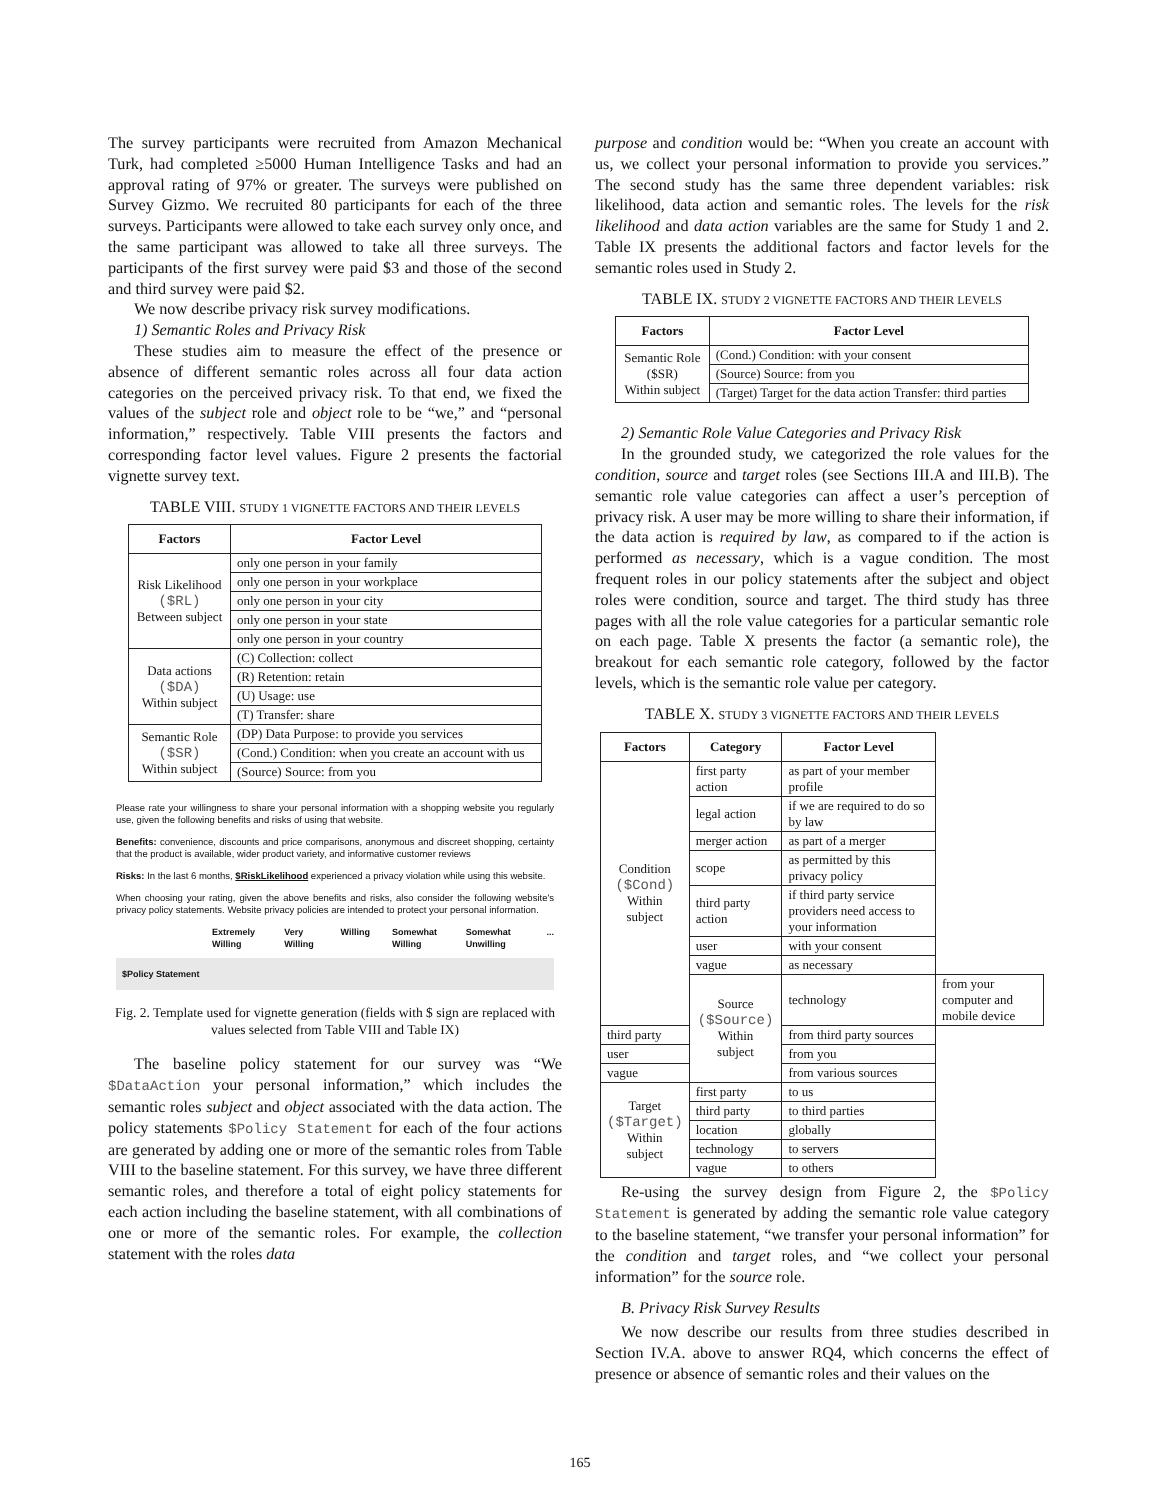The survey participants were recruited from Amazon Mechanical Turk, had completed ≥5000 Human Intelligence Tasks and had an approval rating of 97% or greater. The surveys were published on Survey Gizmo. We recruited 80 participants for each of the three surveys. Participants were allowed to take each survey only once, and the same participant was allowed to take all three surveys. The participants of the first survey were paid $3 and those of the second and third survey were paid $2.
We now describe privacy risk survey modifications.
1) Semantic Roles and Privacy Risk
These studies aim to measure the effect of the presence or absence of different semantic roles across all four data action categories on the perceived privacy risk. To that end, we fixed the values of the subject role and object role to be “we,” and “personal information,” respectively. Table VIII presents the factors and corresponding factor level values. Figure 2 presents the factorial vignette survey text.
TABLE VIII. STUDY 1 VIGNETTE FACTORS AND THEIR LEVELS
| Factors | Factor Level |
| --- | --- |
| Risk Likelihood ($RL) Between subject | only one person in your family |
| | only one person in your workplace |
| | only one person in your city |
| | only one person in your state |
| | only one person in your country |
| Data actions ($DA) Within subject | (C) Collection: collect |
| | (R) Retention: retain |
| | (U) Usage: use |
| | (T) Transfer: share |
| Semantic Role ($SR) Within subject | (DP) Data Purpose: to provide you services |
| | (Cond.) Condition: when you create an account with us |
| | (Source) Source: from you |
Please rate your willingness to share your personal information with a shopping website you regularly use, given the following benefits and risks of using that website.
Benefits: convenience, discounts and price comparisons, anonymous and discreet shopping, certainty that the product is available, wider product variety, and informative customer reviews
Risks: In the last 6 months, $RiskLikelihood experienced a privacy violation while using this website.
When choosing your rating, given the above benefits and risks, also consider the following website's privacy policy statements. Website privacy policies are intended to protect your personal information.
Extremely Willing Very Willing Willing Somewhat Willing Somewhat Unwilling...
$Policy Statement
Fig. 2. Template used for vignette generation (fields with $ sign are replaced with values selected from Table VIII and Table IX)
The baseline policy statement for our survey was “We $DataAction your personal information,” which includes the semantic roles subject and object associated with the data action. The policy statements $Policy Statement for each of the four actions are generated by adding one or more of the semantic roles from Table VIII to the baseline statement. For this survey, we have three different semantic roles, and therefore a total of eight policy statements for each action including the baseline statement, with all combinations of one or more of the semantic roles. For example, the collection statement with the roles data
purpose and condition would be: “When you create an account with us, we collect your personal information to provide you services.” The second study has the same three dependent variables: risk likelihood, data action and semantic roles. The levels for the risk likelihood and data action variables are the same for Study 1 and 2. Table IX presents the additional factors and factor levels for the semantic roles used in Study 2.
TABLE IX. STUDY 2 VIGNETTE FACTORS AND THEIR LEVELS
| Factors | Factor Level |
| --- | --- |
| Semantic Role ($SR) Within subject | (Cond.) Condition: with your consent |
| | (Source) Source: from you |
| | (Target) Target for the data action Transfer: third parties |
2) Semantic Role Value Categories and Privacy Risk
In the grounded study, we categorized the role values for the condition, source and target roles (see Sections III.A and III.B). The semantic role value categories can affect a user’s perception of privacy risk. A user may be more willing to share their information, if the data action is required by law, as compared to if the action is performed as necessary, which is a vague condition. The most frequent roles in our policy statements after the subject and object roles were condition, source and target. The third study has three pages with all the role value categories for a particular semantic role on each page. Table X presents the factor (a semantic role), the breakout for each semantic role category, followed by the factor levels, which is the semantic role value per category.
TABLE X. STUDY 3 VIGNETTE FACTORS AND THEIR LEVELS
| Factors | Category | Factor Level | |
| --- | --- | --- | --- |
| Condition ($Cond) Within subject | first party action | as part of your member profile | |
| | legal action | if we are required to do so by law | |
| | merger action | as part of a merger | |
| | scope | as permitted by this privacy policy | |
| | third party action | if third party service providers need access to your information | |
| | user | with your consent | |
| | vague | as necessary | |
| | Source ($Source) Within subject | technology | from your computer and mobile device |
| third party | | from third party sources | |
| user | | from you | |
| vague | | from various sources | |
| Target ($Target) Within subject | first party | to us | |
| | third party | to third parties | |
| | location | globally | |
| | technology | to servers | |
| | vague | to others | |
Re-using the survey design from Figure 2, the $Policy Statement is generated by adding the semantic role value category to the baseline statement, “we transfer your personal information” for the condition and target roles, and “we collect your personal information” for the source role.
B. Privacy Risk Survey Results
We now describe our results from three studies described in Section IV.A. above to answer RQ4, which concerns the effect of presence or absence of semantic roles and their values on the
165